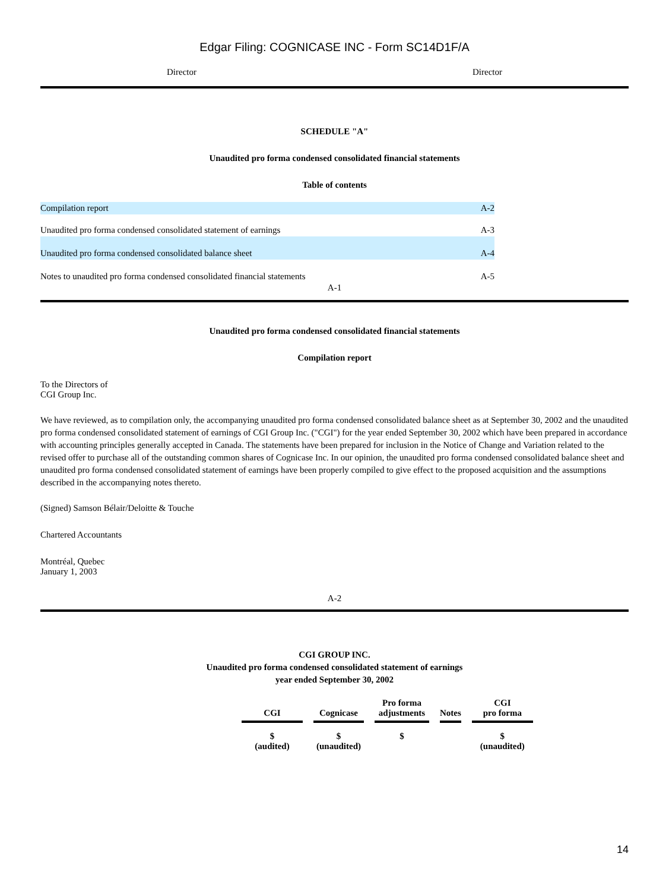Edgar Filing: COGNICASE INC - Form SC14D1F/A
Director Director
SCHEDULE "A"
Unaudited pro forma condensed consolidated financial statements
Table of contents
| Compilation report | A-2 |
| Unaudited pro forma condensed consolidated statement of earnings | A-3 |
| Unaudited pro forma condensed consolidated balance sheet | A-4 |
| Notes to unaudited pro forma condensed consolidated financial statements | A-5 |
A-1
Unaudited pro forma condensed consolidated financial statements
Compilation report
To the Directors of
CGI Group Inc.
We have reviewed, as to compilation only, the accompanying unaudited pro forma condensed consolidated balance sheet as at September 30, 2002 and the unaudited pro forma condensed consolidated statement of earnings of CGI Group Inc. ("CGI") for the year ended September 30, 2002 which have been prepared in accordance with accounting principles generally accepted in Canada. The statements have been prepared for inclusion in the Notice of Change and Variation related to the revised offer to purchase all of the outstanding common shares of Cognicase Inc. In our opinion, the unaudited pro forma condensed consolidated balance sheet and unaudited pro forma condensed consolidated statement of earnings have been properly compiled to give effect to the proposed acquisition and the assumptions described in the accompanying notes thereto.
(Signed) Samson Bélair/Deloitte & Touche
Chartered Accountants
Montréal, Quebec
January 1, 2003
A-2
CGI GROUP INC.
Unaudited pro forma condensed consolidated statement of earnings
year ended September 30, 2002
| CGI | Cognicase | Pro forma adjustments | Notes | CGI pro forma |
| --- | --- | --- | --- | --- |
| $ (audited) | $ (unaudited) | $ | | $ (unaudited) |
14